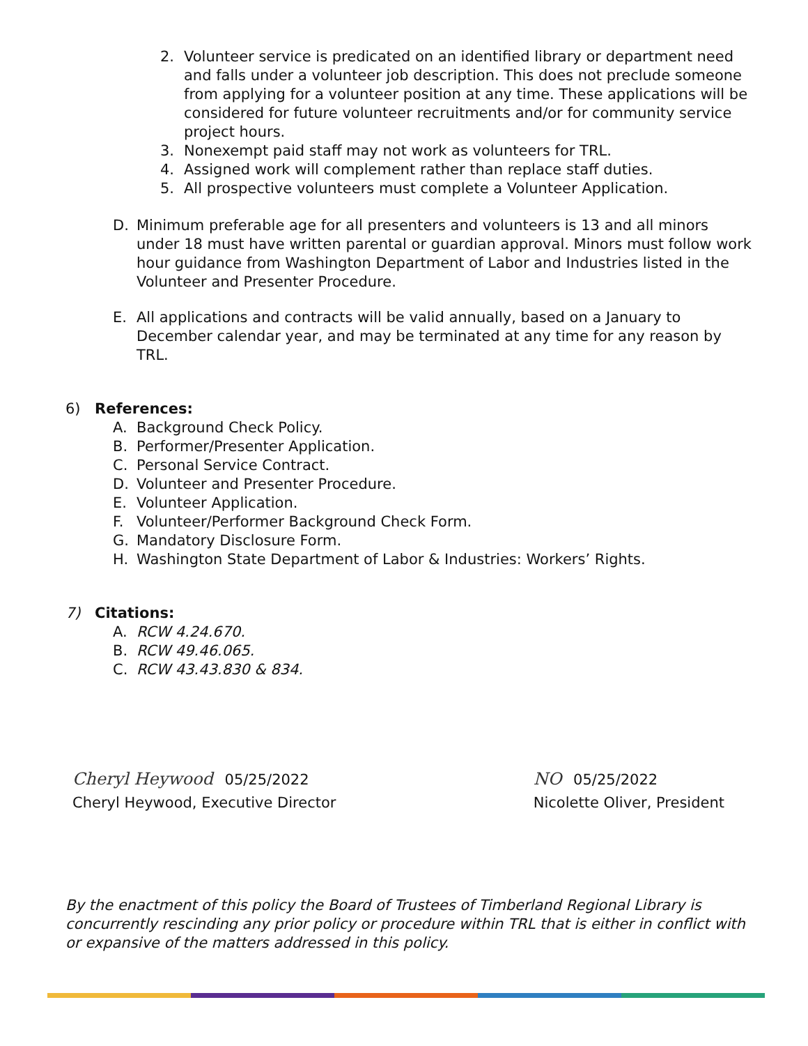2. Volunteer service is predicated on an identified library or department need and falls under a volunteer job description. This does not preclude someone from applying for a volunteer position at any time. These applications will be considered for future volunteer recruitments and/or for community service project hours.
3. Nonexempt paid staff may not work as volunteers for TRL.
4. Assigned work will complement rather than replace staff duties.
5. All prospective volunteers must complete a Volunteer Application.
D. Minimum preferable age for all presenters and volunteers is 13 and all minors under 18 must have written parental or guardian approval. Minors must follow work hour guidance from Washington Department of Labor and Industries listed in the Volunteer and Presenter Procedure.
E. All applications and contracts will be valid annually, based on a January to December calendar year, and may be terminated at any time for any reason by TRL.
6) References:
A. Background Check Policy.
B. Performer/Presenter Application.
C. Personal Service Contract.
D. Volunteer and Presenter Procedure.
E. Volunteer Application.
F. Volunteer/Performer Background Check Form.
G. Mandatory Disclosure Form.
H. Washington State Department of Labor & Industries: Workers’ Rights.
7) Citations:
A. RCW 4.24.670.
B. RCW 49.46.065.
C. RCW 43.43.830 & 834.
Cheryl Heywood 05/25/2022
Cheryl Heywood, Executive Director
NO 05/25/2022
Nicolette Oliver, President
By the enactment of this policy the Board of Trustees of Timberland Regional Library is concurrently rescinding any prior policy or procedure within TRL that is either in conflict with or expansive of the matters addressed in this policy.